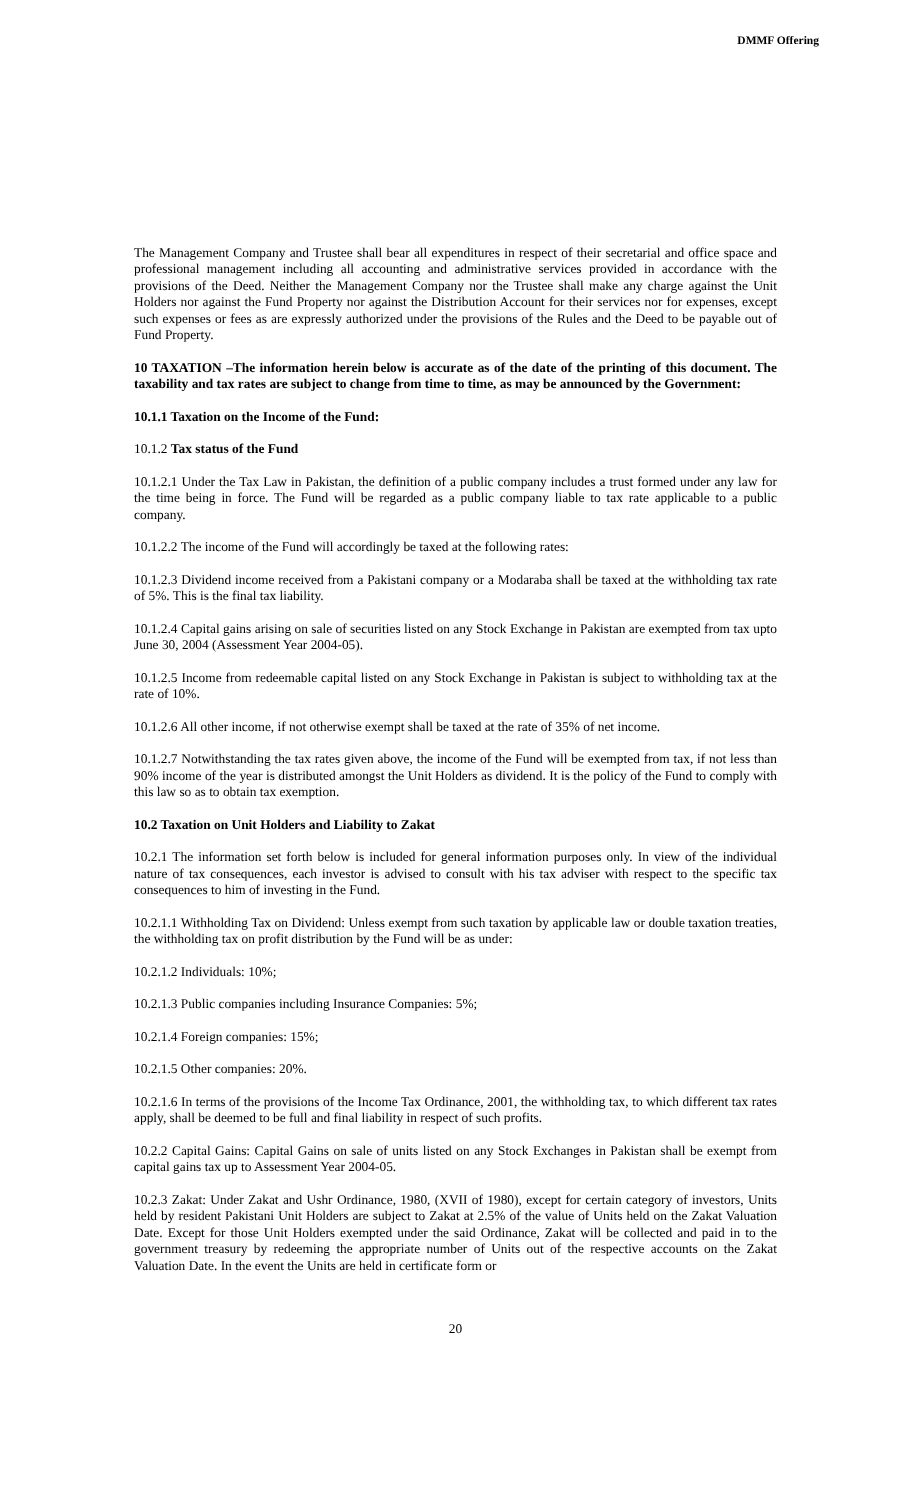DMMF Offering
The Management Company and Trustee shall bear all expenditures in respect of their secretarial and office space and professional management including all accounting and administrative services provided in accordance with the provisions of the Deed. Neither the Management Company nor the Trustee shall make any charge against the Unit Holders nor against the Fund Property nor against the Distribution Account for their services nor for expenses, except such expenses or fees as are expressly authorized under the provisions of the Rules and the Deed to be payable out of Fund Property.
10 TAXATION –The information herein below is accurate as of the date of the printing of this document. The taxability and tax rates are subject to change from time to time, as may be announced by the Government:
10.1.1 Taxation on the Income of the Fund:
10.1.2 Tax status of the Fund
10.1.2.1 Under the Tax Law in Pakistan, the definition of a public company includes a trust formed under any law for the time being in force. The Fund will be regarded as a public company liable to tax rate applicable to a public company.
10.1.2.2 The income of the Fund will accordingly be taxed at the following rates:
10.1.2.3 Dividend income received from a Pakistani company or a Modaraba shall be taxed at the withholding tax rate of 5%. This is the final tax liability.
10.1.2.4 Capital gains arising on sale of securities listed on any Stock Exchange in Pakistan are exempted from tax upto June 30, 2004 (Assessment Year 2004-05).
10.1.2.5 Income from redeemable capital listed on any Stock Exchange in Pakistan is subject to withholding tax at the rate of 10%.
10.1.2.6 All other income, if not otherwise exempt shall be taxed at the rate of 35% of net income.
10.1.2.7 Notwithstanding the tax rates given above, the income of the Fund will be exempted from tax, if not less than 90% income of the year is distributed amongst the Unit Holders as dividend. It is the policy of the Fund to comply with this law so as to obtain tax exemption.
10.2 Taxation on Unit Holders and Liability to Zakat
10.2.1 The information set forth below is included for general information purposes only. In view of the individual nature of tax consequences, each investor is advised to consult with his tax adviser with respect to the specific tax consequences to him of investing in the Fund.
10.2.1.1 Withholding Tax on Dividend: Unless exempt from such taxation by applicable law or double taxation treaties, the withholding tax on profit distribution by the Fund will be as under:
10.2.1.2 Individuals: 10%;
10.2.1.3 Public companies including Insurance Companies: 5%;
10.2.1.4 Foreign companies: 15%;
10.2.1.5 Other companies: 20%.
10.2.1.6 In terms of the provisions of the Income Tax Ordinance, 2001, the withholding tax, to which different tax rates apply, shall be deemed to be full and final liability in respect of such profits.
10.2.2 Capital Gains: Capital Gains on sale of units listed on any Stock Exchanges in Pakistan shall be exempt from capital gains tax up to Assessment Year 2004-05.
10.2.3 Zakat: Under Zakat and Ushr Ordinance, 1980, (XVII of 1980), except for certain category of investors, Units held by resident Pakistani Unit Holders are subject to Zakat at 2.5% of the value of Units held on the Zakat Valuation Date. Except for those Unit Holders exempted under the said Ordinance, Zakat will be collected and paid in to the government treasury by redeeming the appropriate number of Units out of the respective accounts on the Zakat Valuation Date. In the event the Units are held in certificate form or
20